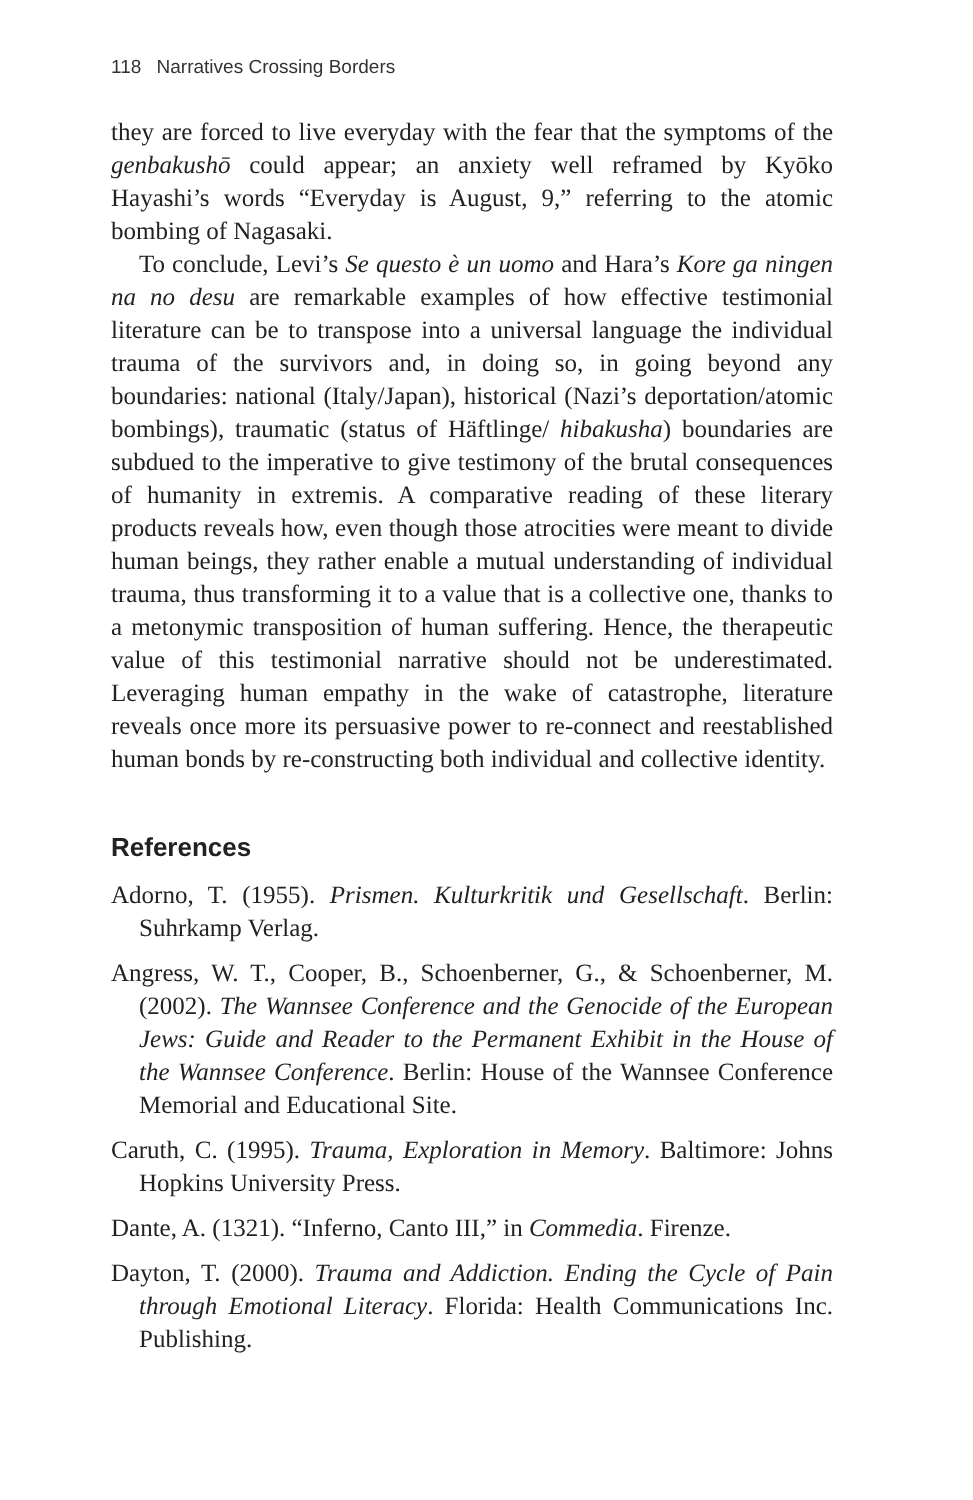118 Narratives Crossing Borders
they are forced to live everyday with the fear that the symptoms of the genbakushō could appear; an anxiety well reframed by Kyōko Hayashi’s words “Everyday is August, 9,” referring to the atomic bombing of Nagasaki.
To conclude, Levi’s Se questo è un uomo and Hara’s Kore ga ningen na no desu are remarkable examples of how effective testimonial literature can be to transpose into a universal language the individual trauma of the survivors and, in doing so, in going beyond any boundaries: national (Italy/Japan), historical (Nazi’s deportation/atomic bombings), traumatic (status of Häftlinge/ hibakusha) boundaries are subdued to the imperative to give testimony of the brutal consequences of humanity in extremis. A comparative reading of these literary products reveals how, even though those atrocities were meant to divide human beings, they rather enable a mutual understanding of individual trauma, thus transforming it to a value that is a collective one, thanks to a metonymic transposition of human suffering. Hence, the therapeutic value of this testimonial narrative should not be underestimated. Leveraging human empathy in the wake of catastrophe, literature reveals once more its persuasive power to re-connect and reestablished human bonds by re-constructing both individual and collective identity.
References
Adorno, T. (1955). Prismen. Kulturkritik und Gesellschaft. Berlin: Suhrkamp Verlag.
Angress, W. T., Cooper, B., Schoenberner, G., & Schoenberner, M. (2002). The Wannsee Conference and the Genocide of the European Jews: Guide and Reader to the Permanent Exhibit in the House of the Wannsee Conference. Berlin: House of the Wannsee Conference Memorial and Educational Site.
Caruth, C. (1995). Trauma, Exploration in Memory. Baltimore: Johns Hopkins University Press.
Dante, A. (1321). “Inferno, Canto III,” in Commedia. Firenze.
Dayton, T. (2000). Trauma and Addiction. Ending the Cycle of Pain through Emotional Literacy. Florida: Health Communications Inc. Publishing.